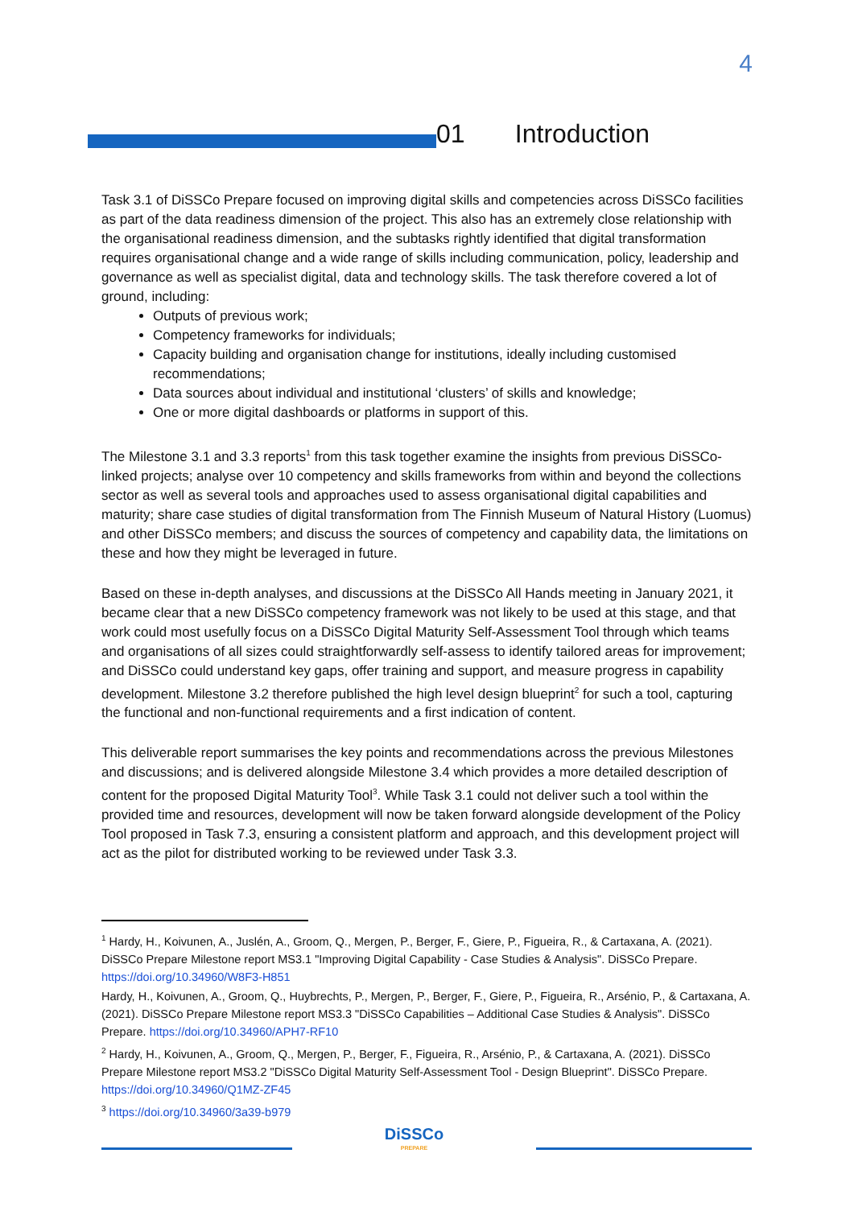4
01 Introduction
Task 3.1 of DiSSCo Prepare focused on improving digital skills and competencies across DiSSCo facilities as part of the data readiness dimension of the project. This also has an extremely close relationship with the organisational readiness dimension, and the subtasks rightly identified that digital transformation requires organisational change and a wide range of skills including communication, policy, leadership and governance as well as specialist digital, data and technology skills. The task therefore covered a lot of ground, including:
Outputs of previous work;
Competency frameworks for individuals;
Capacity building and organisation change for institutions, ideally including customised recommendations;
Data sources about individual and institutional ‘clusters’ of skills and knowledge;
One or more digital dashboards or platforms in support of this.
The Milestone 3.1 and 3.3 reports<sup>1</sup> from this task together examine the insights from previous DiSSCo-linked projects; analyse over 10 competency and skills frameworks from within and beyond the collections sector as well as several tools and approaches used to assess organisational digital capabilities and maturity; share case studies of digital transformation from The Finnish Museum of Natural History (Luomus) and other DiSSCo members; and discuss the sources of competency and capability data, the limitations on these and how they might be leveraged in future.
Based on these in-depth analyses, and discussions at the DiSSCo All Hands meeting in January 2021, it became clear that a new DiSSCo competency framework was not likely to be used at this stage, and that work could most usefully focus on a DiSSCo Digital Maturity Self-Assessment Tool through which teams and organisations of all sizes could straightforwardly self-assess to identify tailored areas for improvement; and DiSSCo could understand key gaps, offer training and support, and measure progress in capability development. Milestone 3.2 therefore published the high level design blueprint<sup>2</sup> for such a tool, capturing the functional and non-functional requirements and a first indication of content.
This deliverable report summarises the key points and recommendations across the previous Milestones and discussions; and is delivered alongside Milestone 3.4 which provides a more detailed description of content for the proposed Digital Maturity Tool<sup>3</sup>. While Task 3.1 could not deliver such a tool within the provided time and resources, development will now be taken forward alongside development of the Policy Tool proposed in Task 7.3, ensuring a consistent platform and approach, and this development project will act as the pilot for distributed working to be reviewed under Task 3.3.
<sup>1</sup> Hardy, H., Koivunen, A., Juslén, A., Groom, Q., Mergen, P., Berger, F., Giere, P., Figueira, R., & Cartaxana, A. (2021). DiSSCo Prepare Milestone report MS3.1 "Improving Digital Capability - Case Studies & Analysis". DiSSCo Prepare. https://doi.org/10.34960/W8F3-H851
Hardy, H., Koivunen, A., Groom, Q., Huybrechts, P., Mergen, P., Berger, F., Giere, P., Figueira, R., Arsénio, P., & Cartaxana, A. (2021). DiSSCo Prepare Milestone report MS3.3 "DiSSCo Capabilities – Additional Case Studies & Analysis". DiSSCo Prepare. https://doi.org/10.34960/APH7-RF10
<sup>2</sup> Hardy, H., Koivunen, A., Groom, Q., Mergen, P., Berger, F., Figueira, R., Arsénio, P., & Cartaxana, A. (2021). DiSSCo Prepare Milestone report MS3.2 "DiSSCo Digital Maturity Self-Assessment Tool - Design Blueprint". DiSSCo Prepare. https://doi.org/10.34960/Q1MZ-ZF45
<sup>3</sup> https://doi.org/10.34960/3a39-b979
DiSSCo
PREPARE